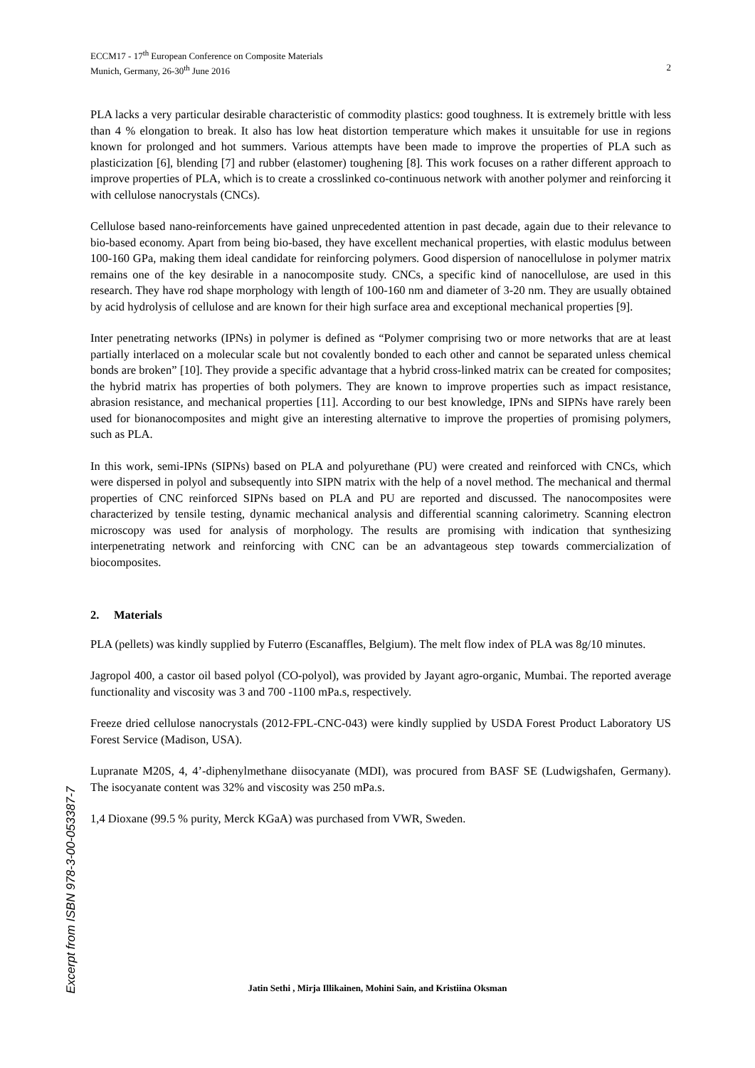ECCM17 - 17<sup>th</sup> European Conference on Composite Materials
Munich, Germany, 26-30<sup>th</sup> June 2016 2
PLA lacks a very particular desirable characteristic of commodity plastics: good toughness. It is extremely brittle with less than 4 % elongation to break. It also has low heat distortion temperature which makes it unsuitable for use in regions known for prolonged and hot summers. Various attempts have been made to improve the properties of PLA such as plasticization [6], blending [7] and rubber (elastomer) toughening [8]. This work focuses on a rather different approach to improve properties of PLA, which is to create a crosslinked co-continuous network with another polymer and reinforcing it with cellulose nanocrystals (CNCs).
Cellulose based nano-reinforcements have gained unprecedented attention in past decade, again due to their relevance to bio-based economy. Apart from being bio-based, they have excellent mechanical properties, with elastic modulus between 100-160 GPa, making them ideal candidate for reinforcing polymers. Good dispersion of nanocellulose in polymer matrix remains one of the key desirable in a nanocomposite study. CNCs, a specific kind of nanocellulose, are used in this research. They have rod shape morphology with length of 100-160 nm and diameter of 3-20 nm. They are usually obtained by acid hydrolysis of cellulose and are known for their high surface area and exceptional mechanical properties [9].
Inter penetrating networks (IPNs) in polymer is defined as “Polymer comprising two or more networks that are at least partially interlaced on a molecular scale but not covalently bonded to each other and cannot be separated unless chemical bonds are broken” [10]. They provide a specific advantage that a hybrid cross-linked matrix can be created for composites; the hybrid matrix has properties of both polymers. They are known to improve properties such as impact resistance, abrasion resistance, and mechanical properties [11]. According to our best knowledge, IPNs and SIPNs have rarely been used for bionanocomposites and might give an interesting alternative to improve the properties of promising polymers, such as PLA.
In this work, semi-IPNs (SIPNs) based on PLA and polyurethane (PU) were created and reinforced with CNCs, which were dispersed in polyol and subsequently into SIPN matrix with the help of a novel method. The mechanical and thermal properties of CNC reinforced SIPNs based on PLA and PU are reported and discussed. The nanocomposites were characterized by tensile testing, dynamic mechanical analysis and differential scanning calorimetry. Scanning electron microscopy was used for analysis of morphology. The results are promising with indication that synthesizing interpenetrating network and reinforcing with CNC can be an advantageous step towards commercialization of biocomposites.
2. Materials
PLA (pellets) was kindly supplied by Futerro (Escanaffles, Belgium). The melt flow index of PLA was 8g/10 minutes.
Jagropol 400, a castor oil based polyol (CO-polyol), was provided by Jayant agro-organic, Mumbai. The reported average functionality and viscosity was 3 and 700 -1100 mPa.s, respectively.
Freeze dried cellulose nanocrystals (2012-FPL-CNC-043) were kindly supplied by USDA Forest Product Laboratory US Forest Service (Madison, USA).
Lupranate M20S, 4, 4’-diphenylmethane diisocyanate (MDI), was procured from BASF SE (Ludwigshafen, Germany). The isocyanate content was 32% and viscosity was 250 mPa.s.
1,4 Dioxane (99.5 % purity, Merck KGaA) was purchased from VWR, Sweden.
Excerpt from ISBN 978-3-00-053387-7
Jatin Sethi , Mirja Illikainen, Mohini Sain, and Kristiina Oksman